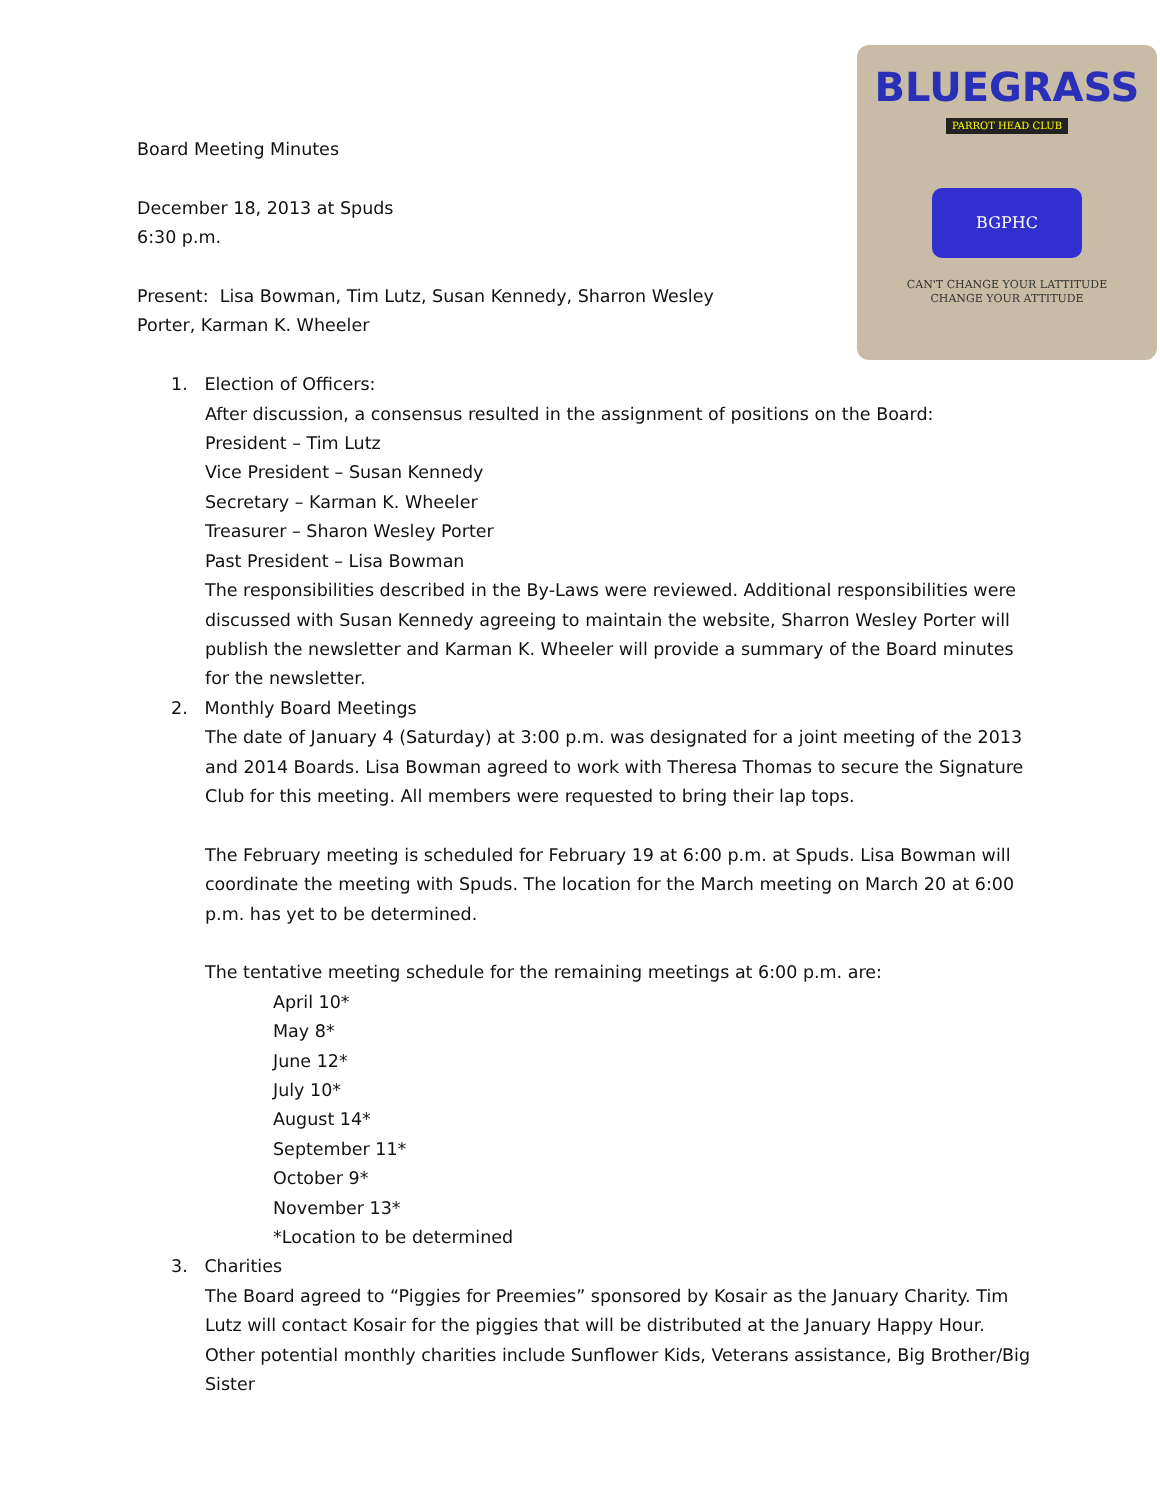BLUEGRASS
PARROT HEAD CLUB
BGPHC
CAN'T CHANGE YOUR LATTITUDE
CHANGE YOUR ATTITUDE
Board Meeting Minutes
December 18, 2013 at Spuds
6:30 p.m.
Present: Lisa Bowman, Tim Lutz, Susan Kennedy, Sharron Wesley
Porter, Karman K. Wheeler
1. Election of Officers:
After discussion, a consensus resulted in the assignment of positions on the Board:
President – Tim Lutz
Vice President – Susan Kennedy
Secretary – Karman K. Wheeler
Treasurer – Sharon Wesley Porter
Past President – Lisa Bowman
The responsibilities described in the By-Laws were reviewed. Additional responsibilities were discussed with Susan Kennedy agreeing to maintain the website, Sharron Wesley Porter will publish the newsletter and Karman K. Wheeler will provide a summary of the Board minutes for the newsletter.
2. Monthly Board Meetings
The date of January 4 (Saturday) at 3:00 p.m. was designated for a joint meeting of the 2013 and 2014 Boards. Lisa Bowman agreed to work with Theresa Thomas to secure the Signature Club for this meeting. All members were requested to bring their lap tops.
The February meeting is scheduled for February 19 at 6:00 p.m. at Spuds. Lisa Bowman will coordinate the meeting with Spuds. The location for the March meeting on March 20 at 6:00 p.m. has yet to be determined.
The tentative meeting schedule for the remaining meetings at 6:00 p.m. are:
April 10*
May 8*
June 12*
July 10*
August 14*
September 11*
October 9*
November 13*
*Location to be determined
3. Charities
The Board agreed to “Piggies for Preemies” sponsored by Kosair as the January Charity. Tim Lutz will contact Kosair for the piggies that will be distributed at the January Happy Hour. Other potential monthly charities include Sunflower Kids, Veterans assistance, Big Brother/Big Sister